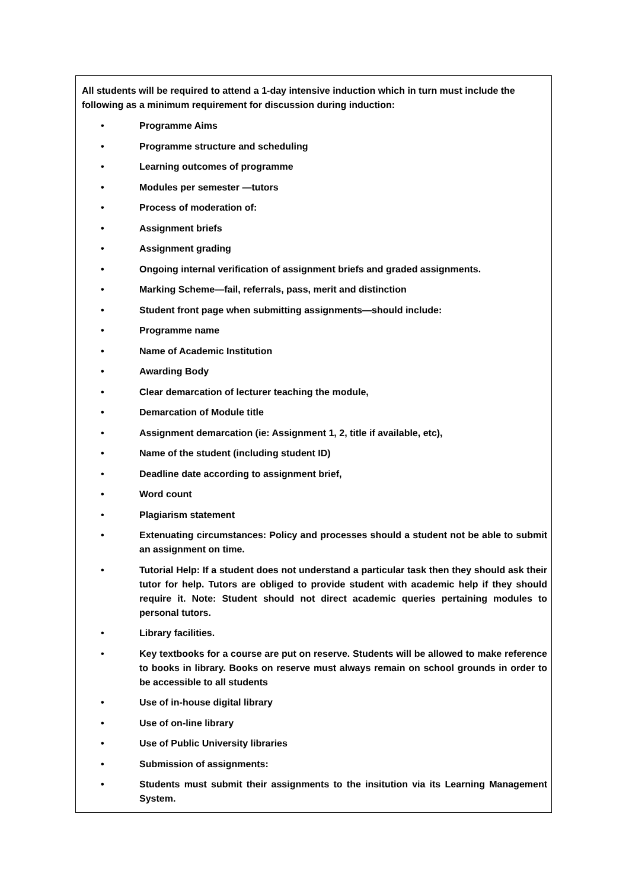All students will be required to attend a 1-day intensive induction which in turn must include the following as a minimum requirement for discussion during induction:
• Programme Aims
• Programme structure and scheduling
• Learning outcomes of programme
• Modules per semester —tutors
• Process of moderation of:
• Assignment briefs
• Assignment grading
• Ongoing internal verification of assignment briefs and graded assignments.
• Marking Scheme—fail, referrals, pass, merit and distinction
• Student front page when submitting assignments—should include:
• Programme name
• Name of Academic Institution
• Awarding Body
• Clear demarcation of lecturer teaching the module,
• Demarcation of Module title
• Assignment demarcation (ie: Assignment 1, 2, title if available, etc),
• Name of the student (including student ID)
• Deadline date according to assignment brief,
• Word count
• Plagiarism statement
• Extenuating circumstances: Policy and processes should a student not be able to submit an assignment on time.
• Tutorial Help: If a student does not understand a particular task then they should ask their tutor for help. Tutors are obliged to provide student with academic help if they should require it. Note: Student should not direct academic queries pertaining modules to personal tutors.
• Library facilities.
• Key textbooks for a course are put on reserve. Students will be allowed to make reference to books in library. Books on reserve must always remain on school grounds in order to be accessible to all students
• Use of in-house digital library
• Use of on-line library
• Use of Public University libraries
• Submission of assignments:
• Students must submit their assignments to the insitution via its Learning Management System.